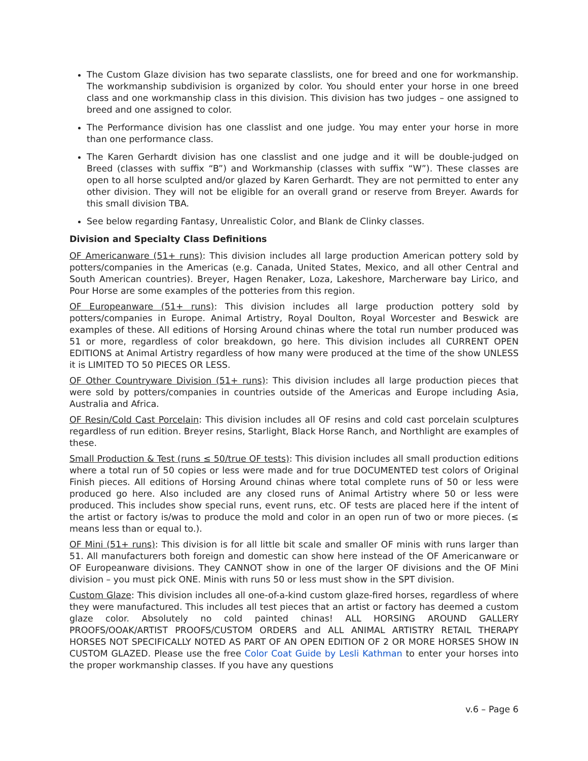The Custom Glaze division has two separate classlists, one for breed and one for workmanship. The workmanship subdivision is organized by color. You should enter your horse in one breed class and one workmanship class in this division. This division has two judges – one assigned to breed and one assigned to color.
The Performance division has one classlist and one judge. You may enter your horse in more than one performance class.
The Karen Gerhardt division has one classlist and one judge and it will be double-judged on Breed (classes with suffix “B”) and Workmanship (classes with suffix “W”). These classes are open to all horse sculpted and/or glazed by Karen Gerhardt. They are not permitted to enter any other division. They will not be eligible for an overall grand or reserve from Breyer. Awards for this small division TBA.
See below regarding Fantasy, Unrealistic Color, and Blank de Clinky classes.
Division and Specialty Class Definitions
OF Americanware (51+ runs): This division includes all large production American pottery sold by potters/companies in the Americas (e.g. Canada, United States, Mexico, and all other Central and South American countries). Breyer, Hagen Renaker, Loza, Lakeshore, Marcherware bay Lirico, and Pour Horse are some examples of the potteries from this region.
OF Europeanware (51+ runs): This division includes all large production pottery sold by potters/companies in Europe. Animal Artistry, Royal Doulton, Royal Worcester and Beswick are examples of these. All editions of Horsing Around chinas where the total run number produced was 51 or more, regardless of color breakdown, go here. This division includes all CURRENT OPEN EDITIONS at Animal Artistry regardless of how many were produced at the time of the show UNLESS it is LIMITED TO 50 PIECES OR LESS.
OF Other Countryware Division (51+ runs): This division includes all large production pieces that were sold by potters/companies in countries outside of the Americas and Europe including Asia, Australia and Africa.
OF Resin/Cold Cast Porcelain: This division includes all OF resins and cold cast porcelain sculptures regardless of run edition. Breyer resins, Starlight, Black Horse Ranch, and Northlight are examples of these.
Small Production & Test (runs ≤ 50/true OF tests): This division includes all small production editions where a total run of 50 copies or less were made and for true DOCUMENTED test colors of Original Finish pieces. All editions of Horsing Around chinas where total complete runs of 50 or less were produced go here. Also included are any closed runs of Animal Artistry where 50 or less were produced. This includes show special runs, event runs, etc. OF tests are placed here if the intent of the artist or factory is/was to produce the mold and color in an open run of two or more pieces. (≤ means less than or equal to.).
OF Mini (51+ runs): This division is for all little bit scale and smaller OF minis with runs larger than 51. All manufacturers both foreign and domestic can show here instead of the OF Americanware or OF Europeanware divisions. They CANNOT show in one of the larger OF divisions and the OF Mini division – you must pick ONE. Minis with runs 50 or less must show in the SPT division.
Custom Glaze: This division includes all one-of-a-kind custom glaze-fired horses, regardless of where they were manufactured. This includes all test pieces that an artist or factory has deemed a custom glaze color. Absolutely no cold painted chinas! ALL HORSING AROUND GALLERY PROOFS/OOAK/ARTIST PROOFS/CUSTOM ORDERS and ALL ANIMAL ARTISTRY RETAIL THERAPY HORSES NOT SPECIFICALLY NOTED AS PART OF AN OPEN EDITION OF 2 OR MORE HORSES SHOW IN CUSTOM GLAZED. Please use the free Color Coat Guide by Lesli Kathman to enter your horses into the proper workmanship classes. If you have any questions
v.6 – Page 6